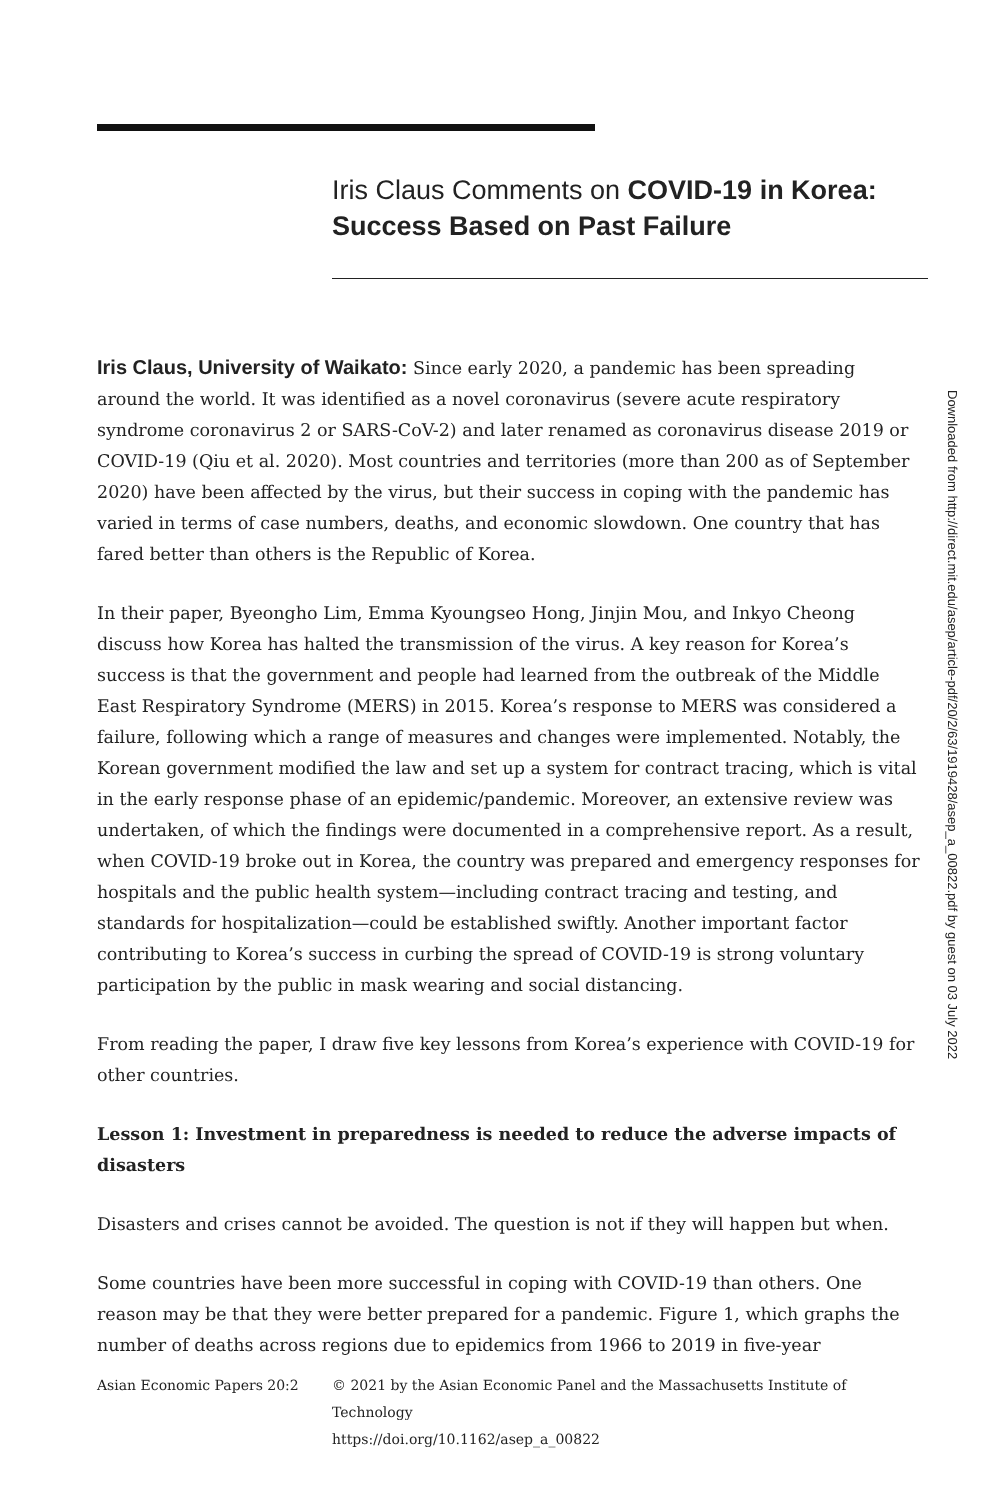Iris Claus Comments on COVID-19 in Korea: Success Based on Past Failure
Iris Claus, University of Waikato: Since early 2020, a pandemic has been spreading around the world. It was identified as a novel coronavirus (severe acute respiratory syndrome coronavirus 2 or SARS-CoV-2) and later renamed as coronavirus disease 2019 or COVID-19 (Qiu et al. 2020). Most countries and territories (more than 200 as of September 2020) have been affected by the virus, but their success in coping with the pandemic has varied in terms of case numbers, deaths, and economic slowdown. One country that has fared better than others is the Republic of Korea.
In their paper, Byeongho Lim, Emma Kyoungseo Hong, Jinjin Mou, and Inkyo Cheong discuss how Korea has halted the transmission of the virus. A key reason for Korea’s success is that the government and people had learned from the outbreak of the Middle East Respiratory Syndrome (MERS) in 2015. Korea’s response to MERS was considered a failure, following which a range of measures and changes were implemented. Notably, the Korean government modified the law and set up a system for contract tracing, which is vital in the early response phase of an epidemic/pandemic. Moreover, an extensive review was undertaken, of which the findings were documented in a comprehensive report. As a result, when COVID-19 broke out in Korea, the country was prepared and emergency responses for hospitals and the public health system—including contract tracing and testing, and standards for hospitalization—could be established swiftly. Another important factor contributing to Korea’s success in curbing the spread of COVID-19 is strong voluntary participation by the public in mask wearing and social distancing.
From reading the paper, I draw five key lessons from Korea’s experience with COVID-19 for other countries.
Lesson 1: Investment in preparedness is needed to reduce the adverse impacts of disasters
Disasters and crises cannot be avoided. The question is not if they will happen but when.
Some countries have been more successful in coping with COVID-19 than others. One reason may be that they were better prepared for a pandemic. Figure 1, which graphs the number of deaths across regions due to epidemics from 1966 to 2019 in five-year
Downloaded from http://direct.mit.edu/asep/article-pdf/20/2/63/1919428/asep_a_00822.pdf by guest on 03 July 2022
Asian Economic Papers 20:2 © 2021 by the Asian Economic Panel and the Massachusetts Institute of
Technology
https://doi.org/10.1162/asep_a_00822